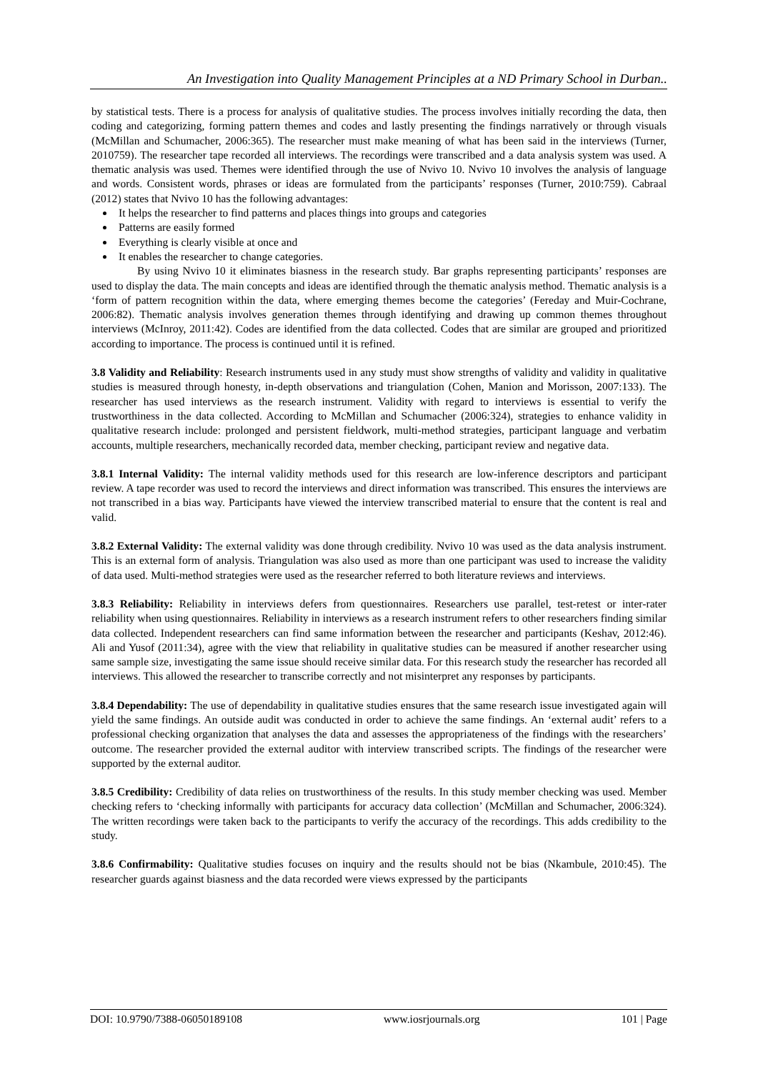An Investigation into Quality Management Principles at a ND Primary School in Durban..
by statistical tests. There is a process for analysis of qualitative studies. The process involves initially recording the data, then coding and categorizing, forming pattern themes and codes and lastly presenting the findings narratively or through visuals (McMillan and Schumacher, 2006:365). The researcher must make meaning of what has been said in the interviews (Turner, 2010759). The researcher tape recorded all interviews. The recordings were transcribed and a data analysis system was used. A thematic analysis was used. Themes were identified through the use of Nvivo 10. Nvivo 10 involves the analysis of language and words. Consistent words, phrases or ideas are formulated from the participants’ responses (Turner, 2010:759). Cabraal (2012) states that Nvivo 10 has the following advantages:
It helps the researcher to find patterns and places things into groups and categories
Patterns are easily formed
Everything is clearly visible at once and
It enables the researcher to change categories.
By using Nvivo 10 it eliminates biasness in the research study. Bar graphs representing participants’ responses are used to display the data. The main concepts and ideas are identified through the thematic analysis method. Thematic analysis is a ‘form of pattern recognition within the data, where emerging themes become the categories’ (Fereday and Muir-Cochrane, 2006:82). Thematic analysis involves generation themes through identifying and drawing up common themes throughout interviews (McInroy, 2011:42). Codes are identified from the data collected. Codes that are similar are grouped and prioritized according to importance. The process is continued until it is refined.
3.8 Validity and Reliability: Research instruments used in any study must show strengths of validity and validity in qualitative studies is measured through honesty, in-depth observations and triangulation (Cohen, Manion and Morisson, 2007:133). The researcher has used interviews as the research instrument. Validity with regard to interviews is essential to verify the trustworthiness in the data collected. According to McMillan and Schumacher (2006:324), strategies to enhance validity in qualitative research include: prolonged and persistent fieldwork, multi-method strategies, participant language and verbatim accounts, multiple researchers, mechanically recorded data, member checking, participant review and negative data.
3.8.1 Internal Validity: The internal validity methods used for this research are low-inference descriptors and participant review. A tape recorder was used to record the interviews and direct information was transcribed. This ensures the interviews are not transcribed in a bias way. Participants have viewed the interview transcribed material to ensure that the content is real and valid.
3.8.2 External Validity: The external validity was done through credibility. Nvivo 10 was used as the data analysis instrument. This is an external form of analysis. Triangulation was also used as more than one participant was used to increase the validity of data used. Multi-method strategies were used as the researcher referred to both literature reviews and interviews.
3.8.3 Reliability: Reliability in interviews defers from questionnaires. Researchers use parallel, test-retest or inter-rater reliability when using questionnaires. Reliability in interviews as a research instrument refers to other researchers finding similar data collected. Independent researchers can find same information between the researcher and participants (Keshav, 2012:46). Ali and Yusof (2011:34), agree with the view that reliability in qualitative studies can be measured if another researcher using same sample size, investigating the same issue should receive similar data. For this research study the researcher has recorded all interviews. This allowed the researcher to transcribe correctly and not misinterpret any responses by participants.
3.8.4 Dependability: The use of dependability in qualitative studies ensures that the same research issue investigated again will yield the same findings. An outside audit was conducted in order to achieve the same findings. An ‘external audit’ refers to a professional checking organization that analyses the data and assesses the appropriateness of the findings with the researchers’ outcome. The researcher provided the external auditor with interview transcribed scripts. The findings of the researcher were supported by the external auditor.
3.8.5 Credibility: Credibility of data relies on trustworthiness of the results. In this study member checking was used. Member checking refers to ‘checking informally with participants for accuracy data collection’ (McMillan and Schumacher, 2006:324). The written recordings were taken back to the participants to verify the accuracy of the recordings. This adds credibility to the study.
3.8.6 Confirmability: Qualitative studies focuses on inquiry and the results should not be bias (Nkambule, 2010:45). The researcher guards against biasness and the data recorded were views expressed by the participants
DOI: 10.9790/7388-06050189108 www.iosrjournals.org 101 | Page